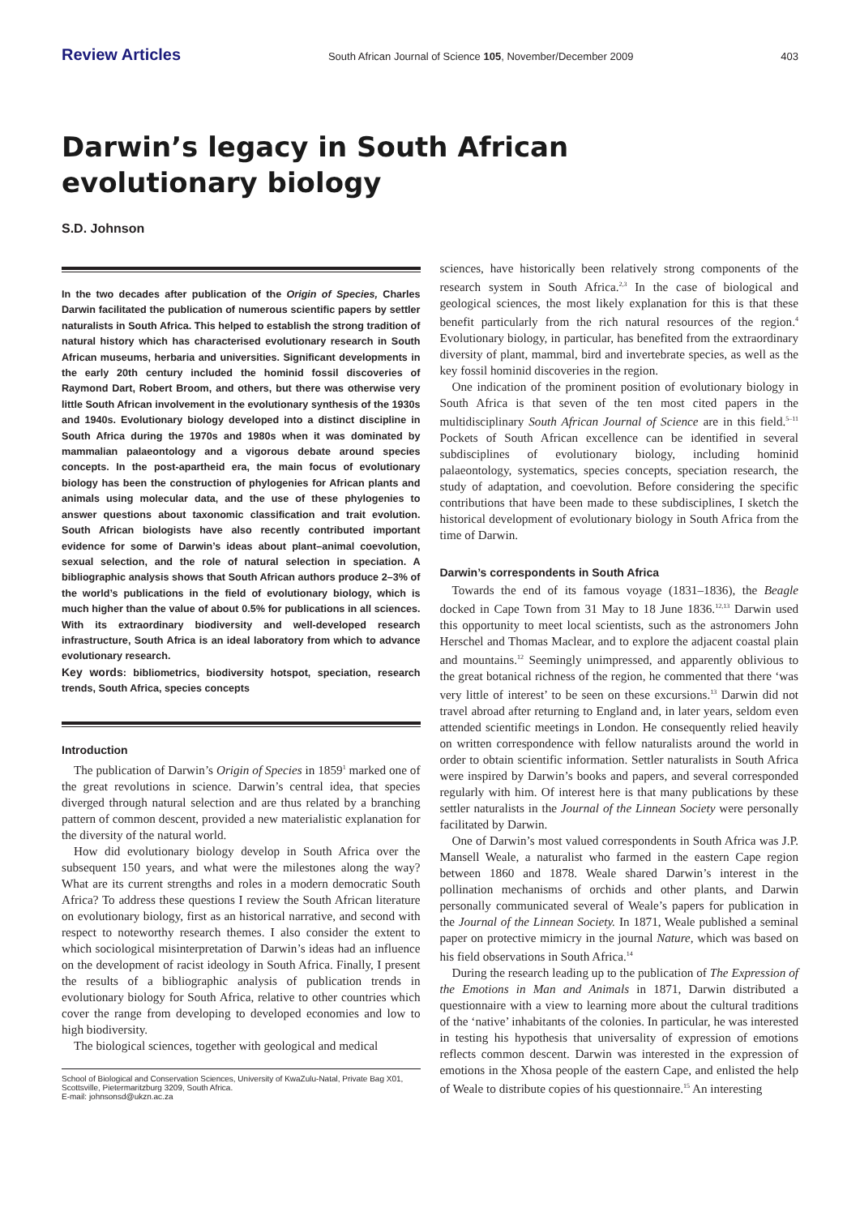Review Articles South African Journal of Science 105, November/December 2009 403
Darwin’s legacy in South African
evolutionary biology
S.D. Johnson
In the two decades after publication of the Origin of Species, Charles Darwin facilitated the publication of numerous scientific papers by settler naturalists in South Africa. This helped to establish the strong tradition of natural history which has characterised evolutionary research in South African museums, herbaria and universities. Significant developments in the early 20th century included the hominid fossil discoveries of Raymond Dart, Robert Broom, and others, but there was otherwise very little South African involvement in the evolutionary synthesis of the 1930s and 1940s. Evolutionary biology developed into a distinct discipline in South Africa during the 1970s and 1980s when it was dominated by mammalian palaeontology and a vigorous debate around species concepts. In the post-apartheid era, the main focus of evolutionary biology has been the construction of phylogenies for African plants and animals using molecular data, and the use of these phylogenies to answer questions about taxonomic classification and trait evolution. South African biologists have also recently contributed important evidence for some of Darwin’s ideas about plant–animal coevolution, sexual selection, and the role of natural selection in speciation. A bibliographic analysis shows that South African authors produce 2–3% of the world’s publications in the field of evolutionary biology, which is much higher than the value of about 0.5% for publications in all sciences. With its extraordinary biodiversity and well-developed research infrastructure, South Africa is an ideal laboratory from which to advance evolutionary research.
Key words: bibliometrics, biodiversity hotspot, speciation, research trends, South Africa, species concepts
Introduction
The publication of Darwin’s Origin of Species in 1859<sup>1</sup> marked one of the great revolutions in science. Darwin’s central idea, that species diverged through natural selection and are thus related by a branching pattern of common descent, provided a new materialistic explanation for the diversity of the natural world.
How did evolutionary biology develop in South Africa over the subsequent 150 years, and what were the milestones along the way? What are its current strengths and roles in a modern democratic South Africa? To address these questions I review the South African literature on evolutionary biology, first as an historical narrative, and second with respect to noteworthy research themes. I also consider the extent to which sociological misinterpretation of Darwin’s ideas had an influence on the development of racist ideology in South Africa. Finally, I present the results of a bibliographic analysis of publication trends in evolutionary biology for South Africa, relative to other countries which cover the range from developing to developed economies and low to high biodiversity.
The biological sciences, together with geological and medical
School of Biological and Conservation Sciences, University of KwaZulu-Natal, Private Bag X01, Scottsville, Pietermaritzburg 3209, South Africa.
E-mail: johnsonsd@ukzn.ac.za
sciences, have historically been relatively strong components of the research system in South Africa.<sup>2,3</sup> In the case of biological and geological sciences, the most likely explanation for this is that these benefit particularly from the rich natural resources of the region.<sup>4</sup> Evolutionary biology, in particular, has benefited from the extraordinary diversity of plant, mammal, bird and invertebrate species, as well as the key fossil hominid discoveries in the region.
One indication of the prominent position of evolutionary biology in South Africa is that seven of the ten most cited papers in the multidisciplinary South African Journal of Science are in this field.<sup>5–11</sup> Pockets of South African excellence can be identified in several subdisciplines of evolutionary biology, including hominid palaeontology, systematics, species concepts, speciation research, the study of adaptation, and coevolution. Before considering the specific contributions that have been made to these subdisciplines, I sketch the historical development of evolutionary biology in South Africa from the time of Darwin.
Darwin’s correspondents in South Africa
Towards the end of its famous voyage (1831–1836), the Beagle docked in Cape Town from 31 May to 18 June 1836.<sup>12,13</sup> Darwin used this opportunity to meet local scientists, such as the astronomers John Herschel and Thomas Maclear, and to explore the adjacent coastal plain and mountains.<sup>12</sup> Seemingly unimpressed, and apparently oblivious to the great botanical richness of the region, he commented that there ‘was very little of interest’ to be seen on these excursions.<sup>13</sup> Darwin did not travel abroad after returning to England and, in later years, seldom even attended scientific meetings in London. He consequently relied heavily on written correspondence with fellow naturalists around the world in order to obtain scientific information. Settler naturalists in South Africa were inspired by Darwin’s books and papers, and several corresponded regularly with him. Of interest here is that many publications by these settler naturalists in the Journal of the Linnean Society were personally facilitated by Darwin.
One of Darwin’s most valued correspondents in South Africa was J.P. Mansell Weale, a naturalist who farmed in the eastern Cape region between 1860 and 1878. Weale shared Darwin’s interest in the pollination mechanisms of orchids and other plants, and Darwin personally communicated several of Weale’s papers for publication in the Journal of the Linnean Society. In 1871, Weale published a seminal paper on protective mimicry in the journal Nature, which was based on his field observations in South Africa.<sup>14</sup>
During the research leading up to the publication of The Expression of the Emotions in Man and Animals in 1871, Darwin distributed a questionnaire with a view to learning more about the cultural traditions of the ‘native’ inhabitants of the colonies. In particular, he was interested in testing his hypothesis that universality of expression of emotions reflects common descent. Darwin was interested in the expression of emotions in the Xhosa people of the eastern Cape, and enlisted the help of Weale to distribute copies of his questionnaire.<sup>15</sup> An interesting